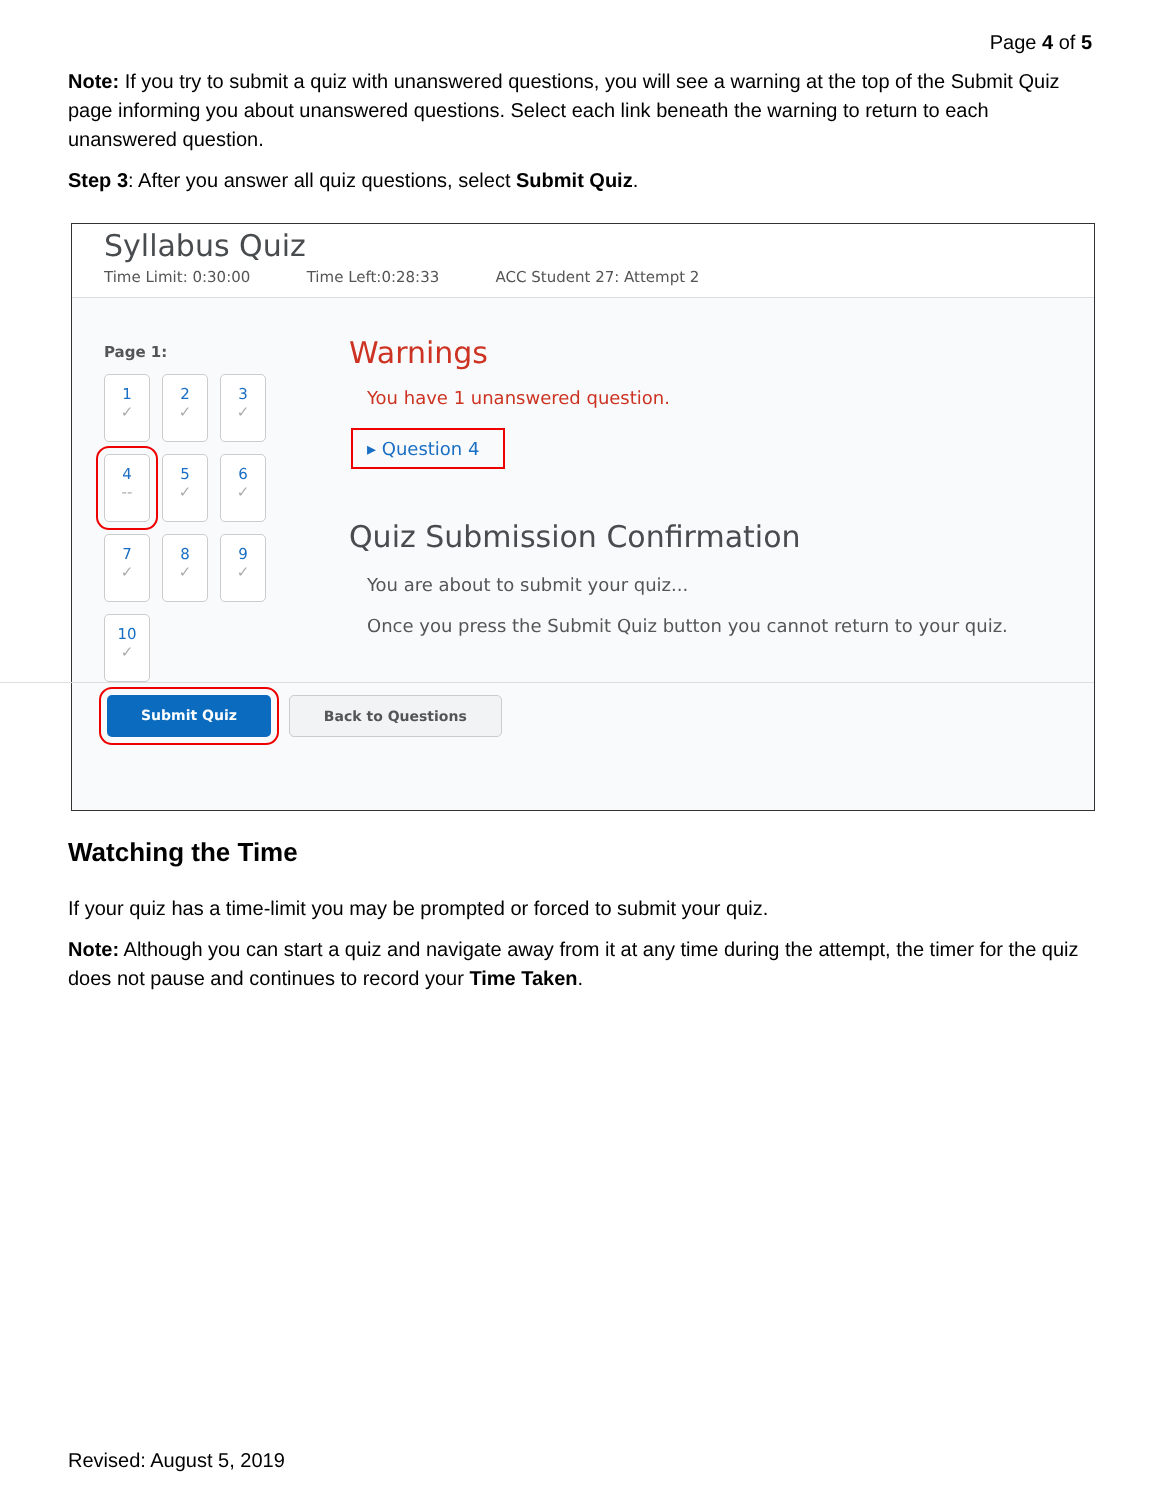Page 4 of 5
Note: If you try to submit a quiz with unanswered questions, you will see a warning at the top of the Submit Quiz page informing you about unanswered questions. Select each link beneath the warning to return to each unanswered question.
Step 3: After you answer all quiz questions, select Submit Quiz.
Syllabus Quiz
Time Limit: 0:30:00 Time Left:0:28:33 ACC Student 27: Attempt 2
Page 1:
1
✓
2
✓
3
✓
4
--
5
✓
6
✓
7
✓
8
✓
9
✓
10
✓
Warnings
You have 1 unanswered question.
▸ Question 4
Quiz Submission Confirmation
You are about to submit your quiz...
Once you press the Submit Quiz button you cannot return to your quiz.
Submit Quiz Back to Questions
Watching the Time
If your quiz has a time-limit you may be prompted or forced to submit your quiz.
Note: Although you can start a quiz and navigate away from it at any time during the attempt, the timer for the quiz does not pause and continues to record your Time Taken.
Revised: August 5, 2019